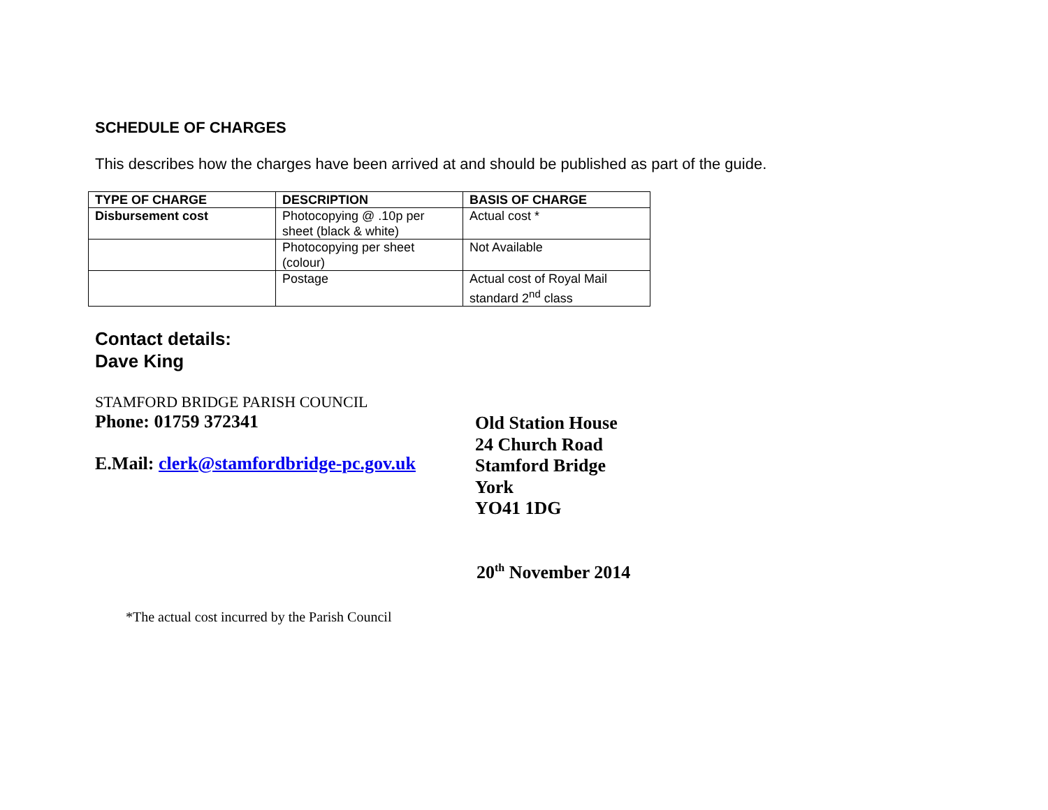SCHEDULE OF CHARGES
This describes how the charges have been arrived at and should be published as part of the guide.
| TYPE OF CHARGE | DESCRIPTION | BASIS OF CHARGE |
| --- | --- | --- |
| Disbursement cost | Photocopying @ .10p per sheet (black & white) | Actual cost * |
| | Photocopying per sheet (colour) | Not Available |
| | Postage | Actual cost of Royal Mail standard 2<sup>nd</sup> class |
Contact details:
Dave King
STAMFORD BRIDGE PARISH COUNCIL
Phone: 01759 372341
E.Mail: clerk@stamfordbridge-pc.gov.uk
Old Station House
24 Church Road
Stamford Bridge
York
YO41 1DG
20<sup>th</sup> November 2014
*The actual cost incurred by the Parish Council